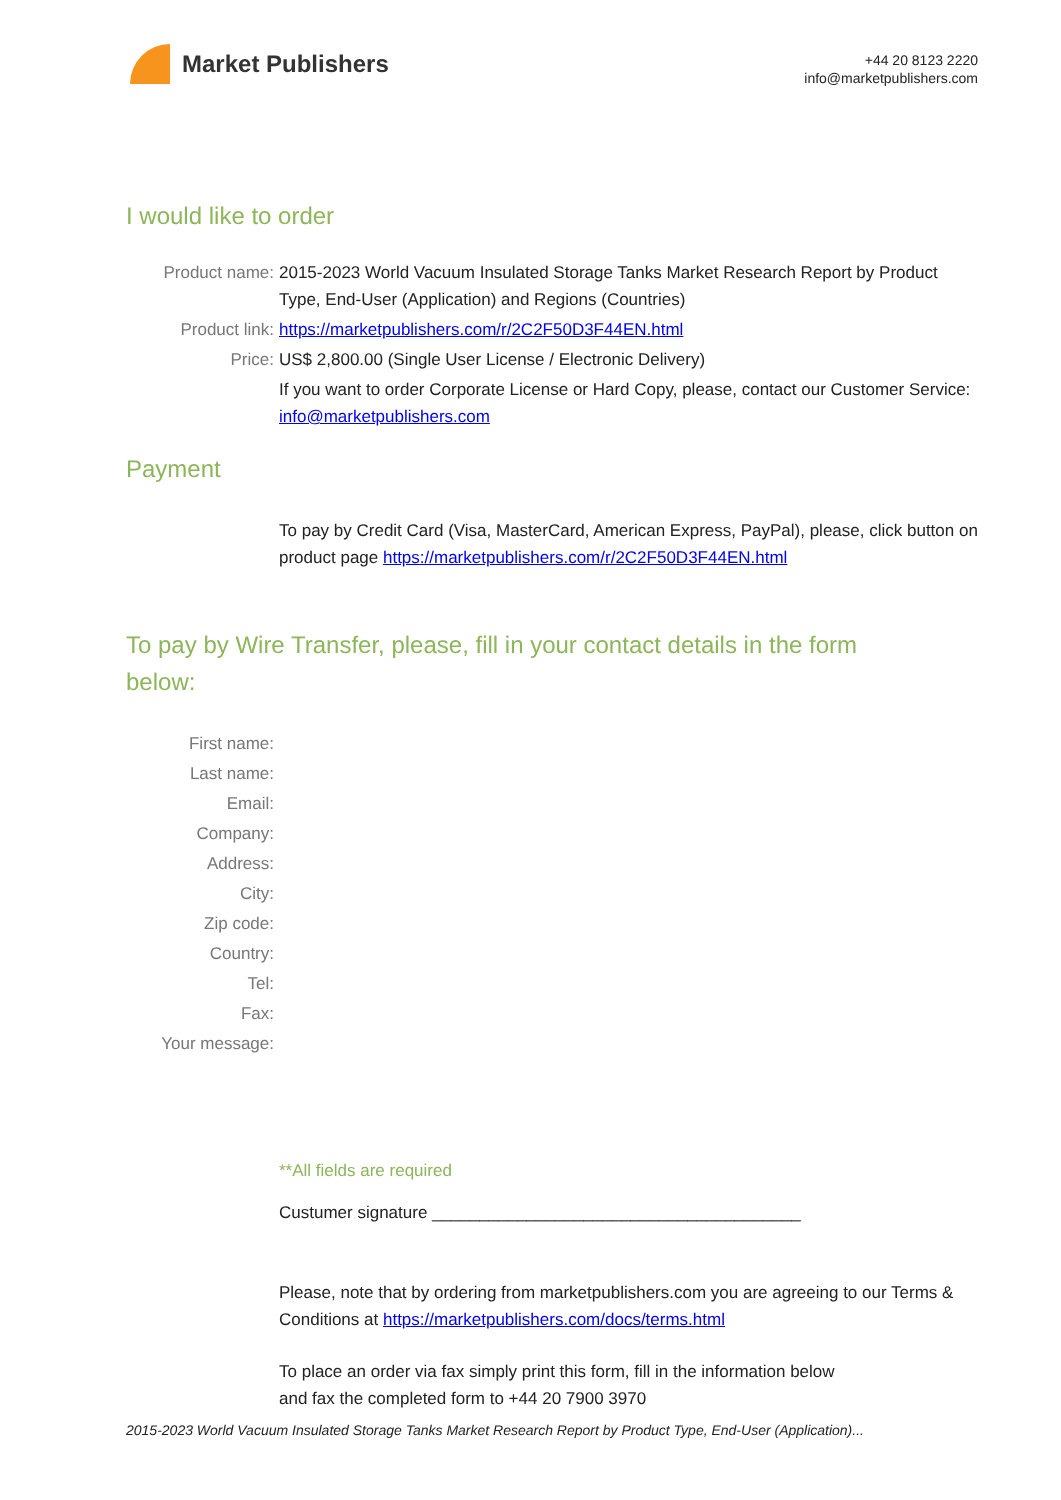Market Publishers
+44 20 8123 2220
info@marketpublishers.com
I would like to order
Product name: 2015-2023 World Vacuum Insulated Storage Tanks Market Research Report by Product Type, End-User (Application) and Regions (Countries)
Product link: https://marketpublishers.com/r/2C2F50D3F44EN.html
Price: US$ 2,800.00 (Single User License / Electronic Delivery)
If you want to order Corporate License or Hard Copy, please, contact our Customer Service:
info@marketpublishers.com
Payment
To pay by Credit Card (Visa, MasterCard, American Express, PayPal), please, click button on product page https://marketpublishers.com/r/2C2F50D3F44EN.html
To pay by Wire Transfer, please, fill in your contact details in the form below:
First name:
Last name:
Email:
Company:
Address:
City:
Zip code:
Country:
Tel:
Fax:
Your message:
**All fields are required
Custumer signature _______________________________________
Please, note that by ordering from marketpublishers.com you are agreeing to our Terms & Conditions at https://marketpublishers.com/docs/terms.html
To place an order via fax simply print this form, fill in the information below
and fax the completed form to +44 20 7900 3970
2015-2023 World Vacuum Insulated Storage Tanks Market Research Report by Product Type, End-User (Application)...